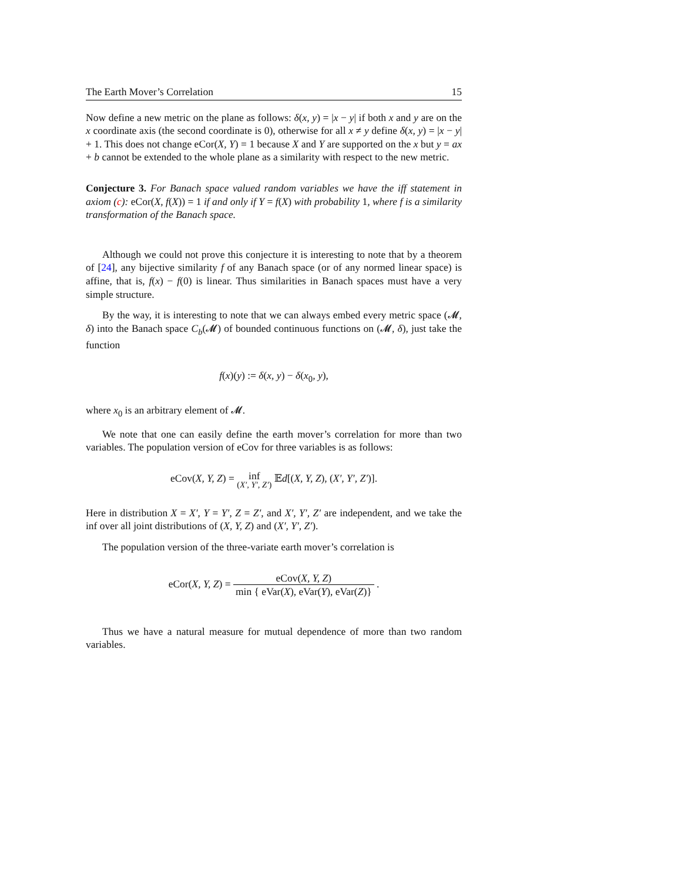The Earth Mover’s Correlation 15
Now define a new metric on the plane as follows: δ(x, y) = |x − y| if both x and y are on the x coordinate axis (the second coordinate is 0), otherwise for all x ≠ y define δ(x, y) = |x − y| + 1. This does not change eCor(X, Y) = 1 because X and Y are supported on the x but y = ax + b cannot be extended to the whole plane as a similarity with respect to the new metric.
Conjecture 3. For Banach space valued random variables we have the iff statement in axiom (c): eCor(X, f(X)) = 1 if and only if Y = f(X) with probability 1, where f is a similarity transformation of the Banach space.
Although we could not prove this conjecture it is interesting to note that by a theorem of [24], any bijective similarity f of any Banach space (or of any normed linear space) is affine, that is, f(x) − f(0) is linear. Thus similarities in Banach spaces must have a very simple structure.
By the way, it is interesting to note that we can always embed every metric space (𝓜, δ) into the Banach space C<sub>b</sub>(𝓜) of bounded continuous functions on (𝓜, δ), just take the function
f(x)(y) := δ(x, y) − δ(x<sub>0</sub>, y),
where x<sub>0</sub> is an arbitrary element of 𝓜.
We note that one can easily define the earth mover’s correlation for more than two variables. The population version of eCov for three variables is as follows:
eCov(X, Y, Z) = inf
(X′, Y′, Z′) 𝔼d[(X, Y, Z), (X′, Y′, Z′)].
Here in distribution X = X′, Y = Y′, Z = Z′, and X′, Y′, Z′ are independent, and we take the inf over all joint distributions of (X, Y, Z) and (X′, Y′, Z′).
The population version of the three-variate earth mover’s correlation is
eCor(X, Y, Z) = eCov(X, Y, Z) min { eVar(X), eVar(Y), eVar(Z)} .
Thus we have a natural measure for mutual dependence of more than two random variables.